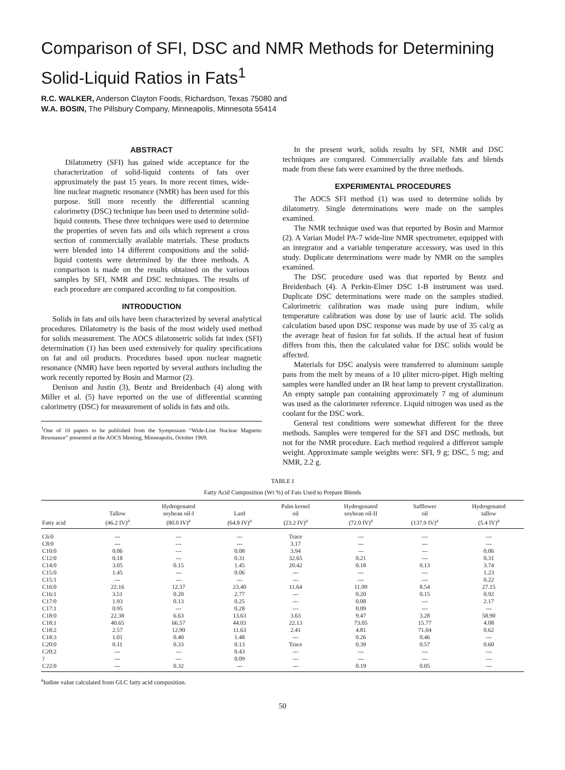Comparison of SFI, DSC and NMR Methods for Determining Solid-Liquid Ratios in Fats<sup>1</sup>
R.C. WALKER, Anderson Clayton Foods, Richardson, Texas 75080 and
W.A. BOSIN, The Pillsbury Company, Minneapolis, Minnesota 55414
ABSTRACT
Dilatometry (SFI) has gained wide acceptance for the characterization of solid-liquid contents of fats over approximately the past 15 years. In more recent times, wide-line nuclear magnetic resonance (NMR) has been used for this purpose. Still more recently the differential scanning calorimetry (DSC) technique has been used to determine solid-liquid contents. These three techniques were used to determine the properties of seven fats and oils which represent a cross section of commercially available materials. These products were blended into 14 different compositions and the solid-liquid contents were determined by the three methods. A comparison is made on the results obtained on the various samples by SFI, NMR and DSC techniques. The results of each procedure are compared according to fat composition.
INTRODUCTION
Solids in fats and oils have been characterized by several analytical procedures. Dilatometry is the basis of the most widely used method for solids measurement. The AOCS dilatometric solids fat index (SFI) determination (1) has been used extensively for quality specifications on fat and oil products. Procedures based upon nuclear magnetic resonance (NMR) have been reported by several authors including the work recently reported by Bosin and Marmor (2).
Denison and Justin (3), Bentz and Breidenbach (4) along with Miller et al. (5) have reported on the use of differential scanning calorimetry (DSC) for measurement of solids in fats and oils.
<sup>1</sup> One of 10 papers to be published from the Symposium “Wide-Line Nuclear Magnetic Resonance” presented at the AOCS Meeting, Minneapolis, October 1969.
In the present work, solids results by SFI, NMR and DSC techniques are compared. Commercially available fats and blends made from these fats were examined by the three methods.
EXPERIMENTAL PROCEDURES
The AOCS SFI method (1) was used to determine solids by dilatometry. Single determinations were made on the samples examined.
The NMR technique used was that reported by Bosin and Marmor (2). A Varian Model PA-7 wide-line NMR spectrometer, equipped with an integrator and a variable temperature accessory, was used in this study. Duplicate determinations were made by NMR on the samples examined.
The DSC procedure used was that reported by Bentz and Breidenbach (4). A Perkin-Elmer DSC 1-B instrument was used. Duplicate DSC determinations were made on the samples studied. Calorimetric calibration was made using pure indium, while temperature calibration was done by use of lauric acid. The solids calculation based upon DSC response was made by use of 35 cal/g as the average heat of fusion for fat solids. If the actual heat of fusion differs from this, then the calculated value for DSC solids would be affected.
Materials for DSC analysis were transferred to aluminum sample pans from the melt by means of a 10 μliter micro-pipet. High melting samples were handled under an IR heat lamp to prevent crystallization. An empty sample pan containing approximately 7 mg of aluminum was used as the calorimeter reference. Liquid nitrogen was used as the coolant for the DSC work.
General test conditions were somewhat different for the three methods. Samples were tempered for the SFI and DSC methods, but not for the NMR procedure. Each method required a different sample weight. Approximate sample weights were: SFI, 9 g; DSC, 5 mg; and NMR, 2.2 g.
TABLE I
Fatty Acid Composition (Wt %) of Fats Used to Prepare Blends
| Fatty acid | Tallow (46.2 IV)<sup>a</sup> | Hydrogenated soybean oil-I (80.0 IV)<sup>a</sup> | Lard (64.8 IV)<sup>a</sup> | Palm kernel oil (23.2 IV)<sup>a</sup> | Hydrogenated soybean oil-II (72.0 IV)<sup>a</sup> | Safflower oil (137.9 IV)<sup>a</sup> | Hydrogenated tallow (5.4 IV)<sup>a</sup> |
| --- | --- | --- | --- | --- | --- | --- | --- |
| C6:0 | --- | --- | --- | Trace | --- | --- | --- |
| C8:0 | --- | --- | --- | 3.17 | --- | --- | --- |
| C10:0 | 0.06 | --- | 0.08 | 3.94 | --- | --- | 0.06 |
| C12:0 | 0.18 | --- | 0.31 | 32.65 | 0.21 | --- | 0.31 |
| C14:0 | 3.05 | 0.15 | 1.45 | 20.42 | 0.18 | 0.13 | 3.74 |
| C15:0 | 1.45 | --- | 0.06 | --- | --- | --- | 1.23 |
| C15:1 | --- | --- | --- | --- | --- | --- | 0.22 |
| C16:0 | 22.16 | 12.37 | 23.40 | 11.64 | 11.09 | 8.54 | 27.15 |
| C16:1 | 3.51 | 0.20 | 2.77 | --- | 0.20 | 0.15 | 0.92 |
| C17:0 | 1.93 | 0.13 | 0.25 | --- | 0.08 | --- | 2.17 |
| C17:1 | 0.95 | --- | 0.28 | --- | 0.09 | --- | --- |
| C18:0 | 22.38 | 6.63 | 13.63 | 3.63 | 9.47 | 3.28 | 58.90 |
| C18:1 | 40.65 | 66.57 | 44.03 | 22.13 | 73.05 | 15.77 | 4.08 |
| C18:2 | 2.57 | 12.90 | 11.63 | 2.41 | 4.81 | 71.04 | 0.62 |
| C18:3 | 1.01 | 0.40 | 1.48 | --- | 0.26 | 0.46 | --- |
| C20:0 | 0.11 | 0.33 | 0.13 | Trace | 0.39 | 0.57 | 0.60 |
| C20:2 | --- | --- | 0.43 | --- | --- | --- | --- |
| ? | --- | --- | 0.09 | --- | --- | --- | --- |
| C22:0 | --- | 0.32 | --- | --- | 0.19 | 0.05 | --- |
<sup>a</sup> Iodine value calculated from GLC fatty acid composition.
50